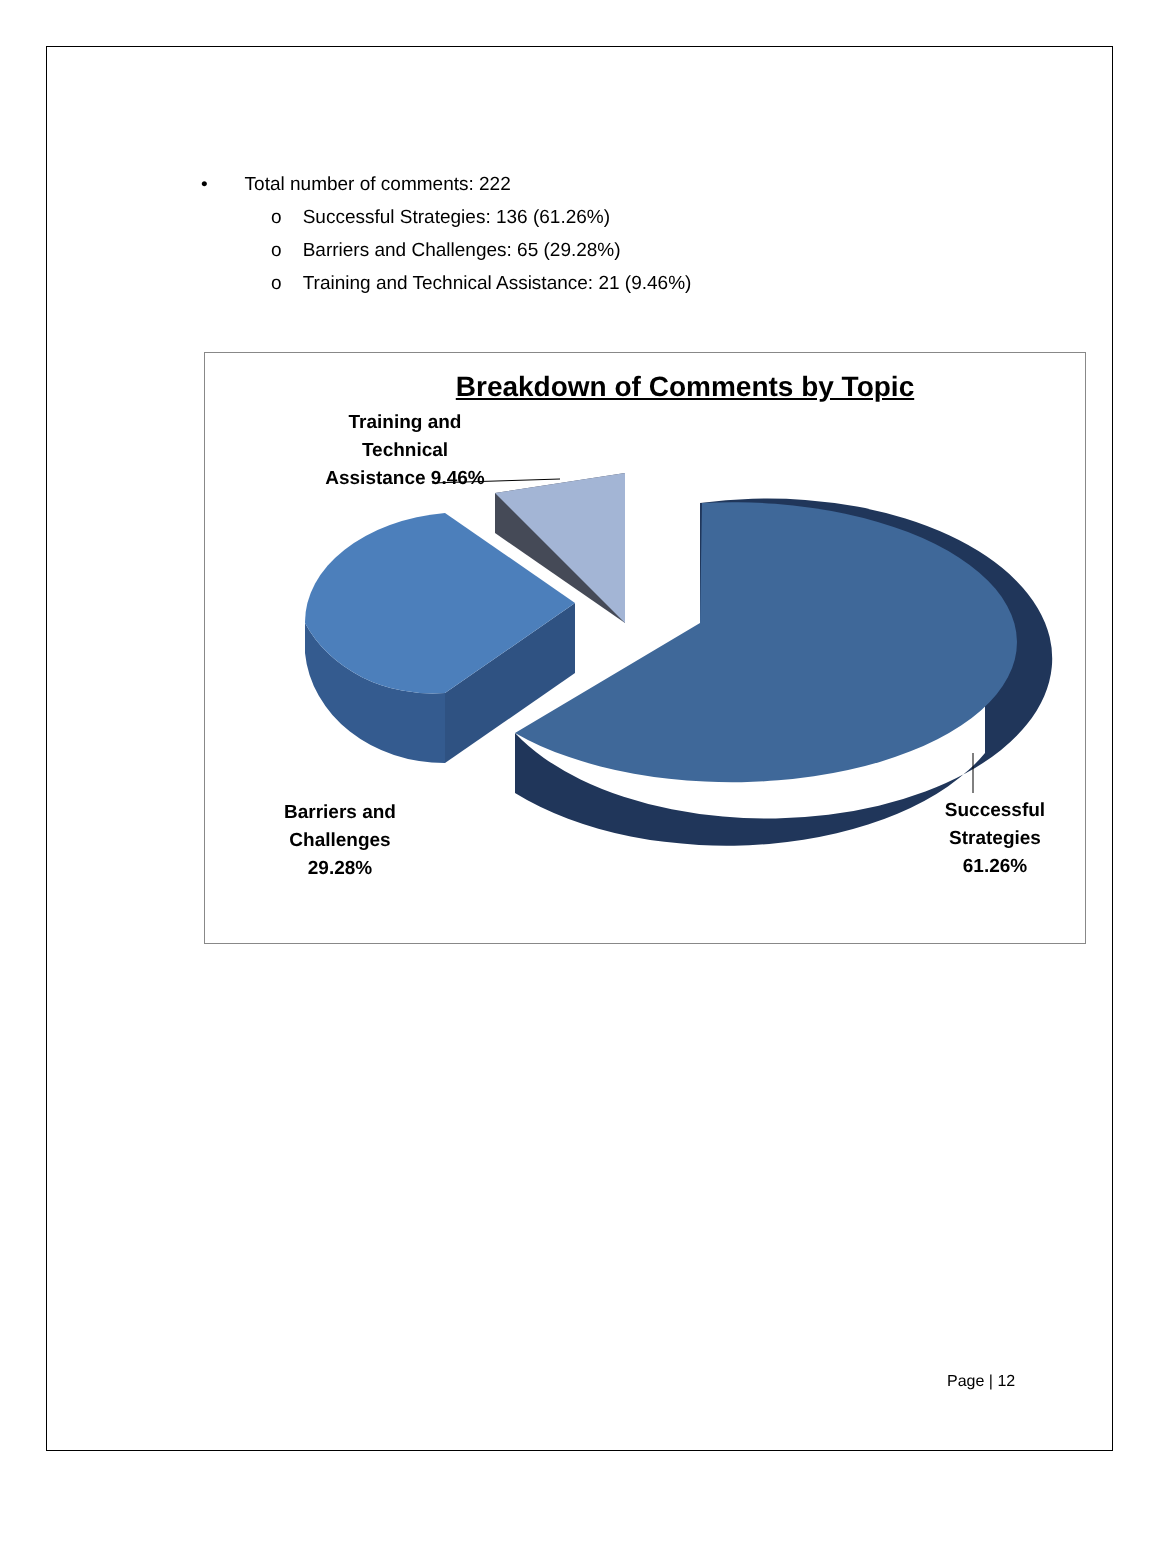• Total number of comments: 222
o Successful Strategies: 136 (61.26%)
o Barriers and Challenges: 65 (29.28%)
o Training and Technical Assistance: 21 (9.46%)
Breakdown of Comments by Topic
Training and
Technical
Assistance 9.46%
Barriers and
Challenges
29.28%
Successful
Strategies
61.26%
Page | 12